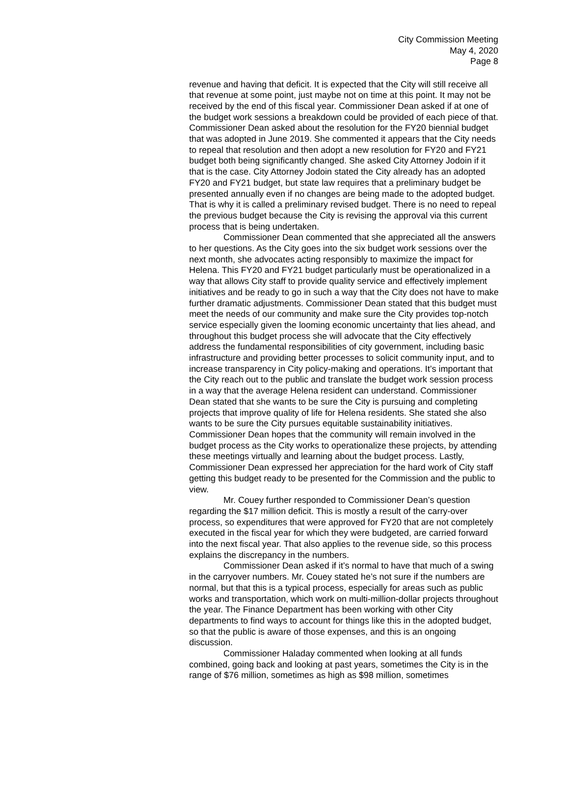City Commission Meeting
May 4, 2020
Page 8
revenue and having that deficit. It is expected that the City will still receive all that revenue at some point, just maybe not on time at this point. It may not be received by the end of this fiscal year. Commissioner Dean asked if at one of the budget work sessions a breakdown could be provided of each piece of that. Commissioner Dean asked about the resolution for the FY20 biennial budget that was adopted in June 2019. She commented it appears that the City needs to repeal that resolution and then adopt a new resolution for FY20 and FY21 budget both being significantly changed. She asked City Attorney Jodoin if it that is the case. City Attorney Jodoin stated the City already has an adopted FY20 and FY21 budget, but state law requires that a preliminary budget be presented annually even if no changes are being made to the adopted budget. That is why it is called a preliminary revised budget. There is no need to repeal the previous budget because the City is revising the approval via this current process that is being undertaken.
Commissioner Dean commented that she appreciated all the answers to her questions. As the City goes into the six budget work sessions over the next month, she advocates acting responsibly to maximize the impact for Helena. This FY20 and FY21 budget particularly must be operationalized in a way that allows City staff to provide quality service and effectively implement initiatives and be ready to go in such a way that the City does not have to make further dramatic adjustments. Commissioner Dean stated that this budget must meet the needs of our community and make sure the City provides top-notch service especially given the looming economic uncertainty that lies ahead, and throughout this budget process she will advocate that the City effectively address the fundamental responsibilities of city government, including basic infrastructure and providing better processes to solicit community input, and to increase transparency in City policy-making and operations. It’s important that the City reach out to the public and translate the budget work session process in a way that the average Helena resident can understand. Commissioner Dean stated that she wants to be sure the City is pursuing and completing projects that improve quality of life for Helena residents. She stated she also wants to be sure the City pursues equitable sustainability initiatives. Commissioner Dean hopes that the community will remain involved in the budget process as the City works to operationalize these projects, by attending these meetings virtually and learning about the budget process. Lastly, Commissioner Dean expressed her appreciation for the hard work of City staff getting this budget ready to be presented for the Commission and the public to view.
Mr. Couey further responded to Commissioner Dean’s question regarding the $17 million deficit. This is mostly a result of the carry-over process, so expenditures that were approved for FY20 that are not completely executed in the fiscal year for which they were budgeted, are carried forward into the next fiscal year. That also applies to the revenue side, so this process explains the discrepancy in the numbers.
Commissioner Dean asked if it’s normal to have that much of a swing in the carryover numbers. Mr. Couey stated he’s not sure if the numbers are normal, but that this is a typical process, especially for areas such as public works and transportation, which work on multi-million-dollar projects throughout the year. The Finance Department has been working with other City departments to find ways to account for things like this in the adopted budget, so that the public is aware of those expenses, and this is an ongoing discussion.
Commissioner Haladay commented when looking at all funds combined, going back and looking at past years, sometimes the City is in the range of $76 million, sometimes as high as $98 million, sometimes